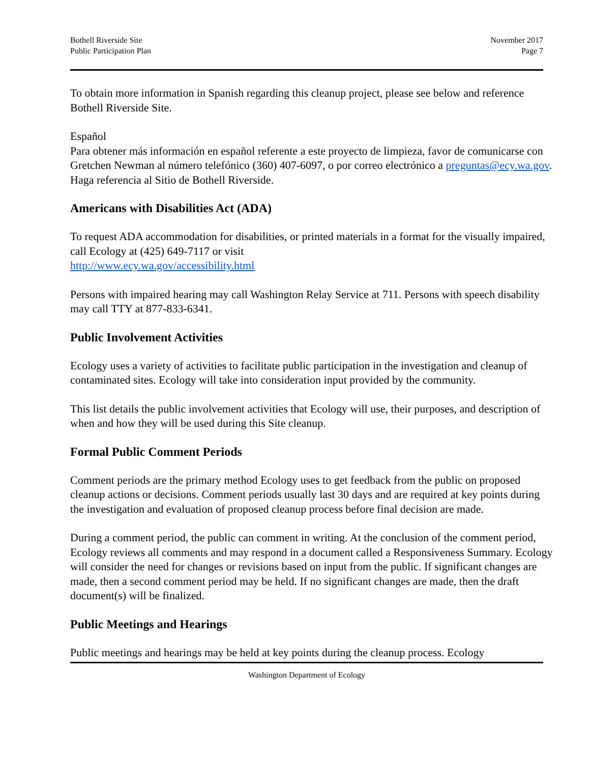Bothell Riverside Site
Public Participation Plan
November 2017
Page 7
To obtain more information in Spanish regarding this cleanup project, please see below and reference Bothell Riverside Site.
Español
Para obtener más información en español referente a este proyecto de limpieza, favor de comunicarse con Gretchen Newman al número telefónico (360) 407-6097, o por correo electrónico a preguntas@ecy.wa.gov. Haga referencia al Sitio de Bothell Riverside.
Americans with Disabilities Act (ADA)
To request ADA accommodation for disabilities, or printed materials in a format for the visually impaired, call Ecology at (425) 649-7117 or visit
http://www.ecy.wa.gov/accessibility.html
Persons with impaired hearing may call Washington Relay Service at 711. Persons with speech disability may call TTY at 877-833-6341.
Public Involvement Activities
Ecology uses a variety of activities to facilitate public participation in the investigation and cleanup of contaminated sites. Ecology will take into consideration input provided by the community.
This list details the public involvement activities that Ecology will use, their purposes, and description of when and how they will be used during this Site cleanup.
Formal Public Comment Periods
Comment periods are the primary method Ecology uses to get feedback from the public on proposed cleanup actions or decisions. Comment periods usually last 30 days and are required at key points during the investigation and evaluation of proposed cleanup process before final decision are made.
During a comment period, the public can comment in writing. At the conclusion of the comment period, Ecology reviews all comments and may respond in a document called a Responsiveness Summary. Ecology will consider the need for changes or revisions based on input from the public. If significant changes are made, then a second comment period may be held. If no significant changes are made, then the draft document(s) will be finalized.
Public Meetings and Hearings
Public meetings and hearings may be held at key points during the cleanup process. Ecology
Washington Department of Ecology